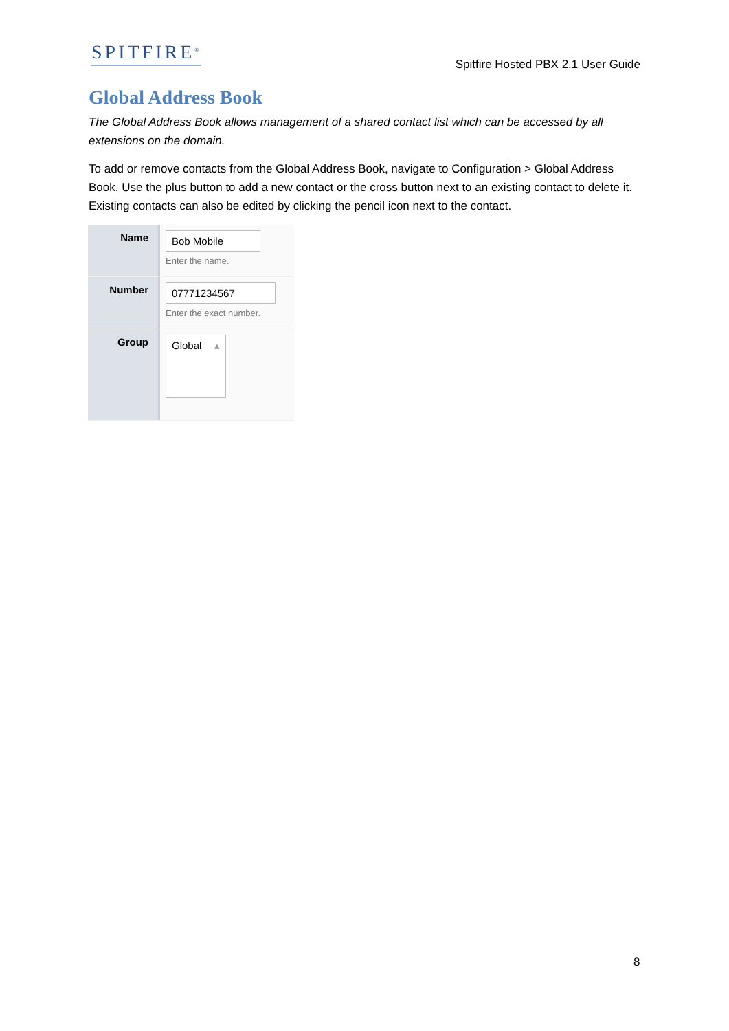SPITFIRE<sup>®</sup>
Spitfire Hosted PBX 2.1 User Guide
Global Address Book
The Global Address Book allows management of a shared contact list which can be accessed by all extensions on the domain.
To add or remove contacts from the Global Address Book, navigate to Configuration > Global Address Book. Use the plus button to add a new contact or the cross button next to an existing contact to delete it. Existing contacts can also be edited by clicking the pencil icon next to the contact.
Name
Bob Mobile
Enter the name.
Number
07771234567
Enter the exact number.
Group
Global ▴
8